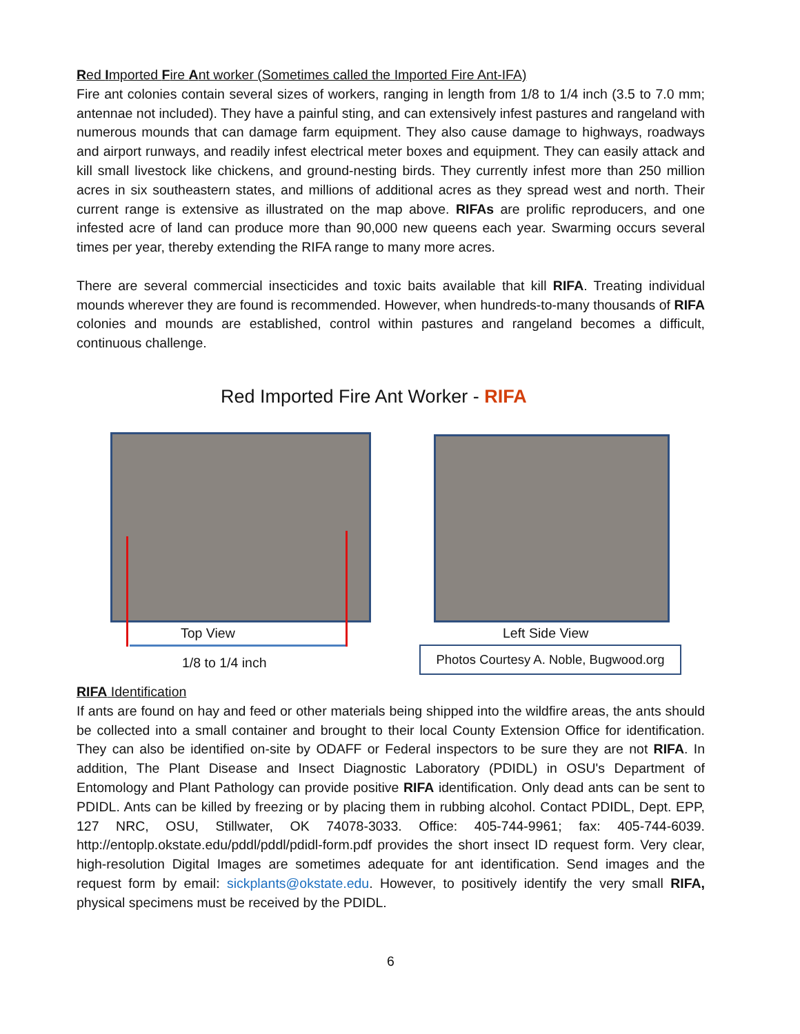Red Imported Fire Ant worker (Sometimes called the Imported Fire Ant-IFA)
Fire ant colonies contain several sizes of workers, ranging in length from 1/8 to 1/4 inch (3.5 to 7.0 mm; antennae not included). They have a painful sting, and can extensively infest pastures and rangeland with numerous mounds that can damage farm equipment. They also cause damage to highways, roadways and airport runways, and readily infest electrical meter boxes and equipment. They can easily attack and kill small livestock like chickens, and ground-nesting birds. They currently infest more than 250 million acres in six southeastern states, and millions of additional acres as they spread west and north. Their current range is extensive as illustrated on the map above. RIFAs are prolific reproducers, and one infested acre of land can produce more than 90,000 new queens each year. Swarming occurs several times per year, thereby extending the RIFA range to many more acres.
There are several commercial insecticides and toxic baits available that kill RIFA. Treating individual mounds wherever they are found is recommended. However, when hundreds-to-many thousands of RIFA colonies and mounds are established, control within pastures and rangeland becomes a difficult, continuous challenge.
Red Imported Fire Ant Worker - RIFA
Top View
1/8 to 1/4 inch
Left Side View
Photos Courtesy A. Noble, Bugwood.org
RIFA Identification
If ants are found on hay and feed or other materials being shipped into the wildfire areas, the ants should be collected into a small container and brought to their local County Extension Office for identification. They can also be identified on-site by ODAFF or Federal inspectors to be sure they are not RIFA. In addition, The Plant Disease and Insect Diagnostic Laboratory (PDIDL) in OSU's Department of Entomology and Plant Pathology can provide positive RIFA identification. Only dead ants can be sent to PDIDL. Ants can be killed by freezing or by placing them in rubbing alcohol. Contact PDIDL, Dept. EPP, 127 NRC, OSU, Stillwater, OK 74078-3033. Office: 405-744-9961; fax: 405-744-6039. http://entoplp.okstate.edu/pddl/pddl/pdidl-form.pdf provides the short insect ID request form. Very clear, high-resolution Digital Images are sometimes adequate for ant identification. Send images and the request form by email: sickplants@okstate.edu. However, to positively identify the very small RIFA, physical specimens must be received by the PDIDL.
6